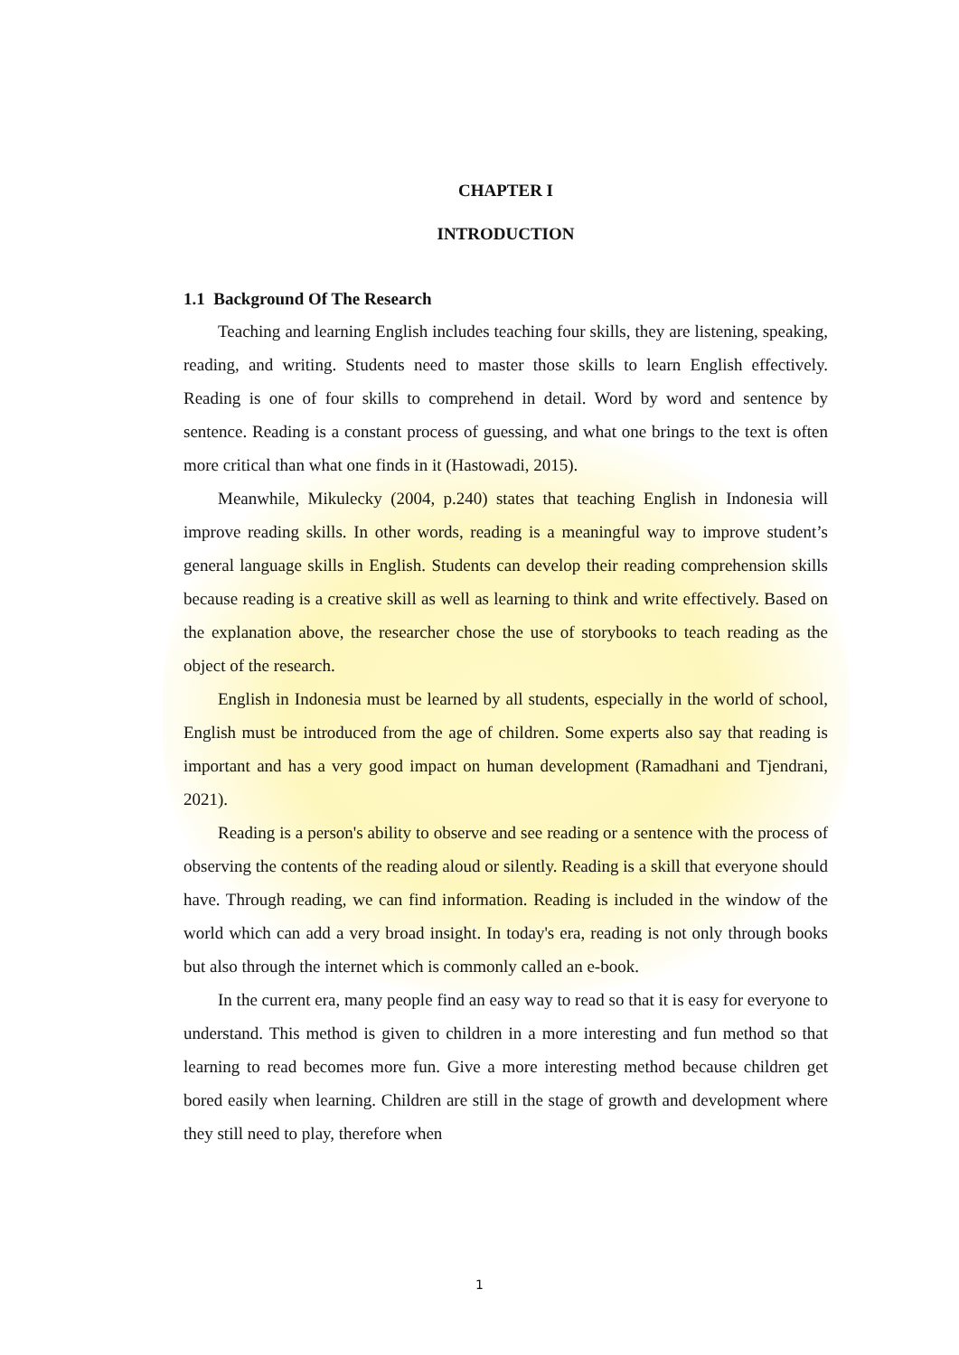CHAPTER I
INTRODUCTION
1.1 Background Of The Research
Teaching and learning English includes teaching four skills, they are listening, speaking, reading, and writing. Students need to master those skills to learn English effectively. Reading is one of four skills to comprehend in detail. Word by word and sentence by sentence. Reading is a constant process of guessing, and what one brings to the text is often more critical than what one finds in it (Hastowadi, 2015).
Meanwhile, Mikulecky (2004, p.240) states that teaching English in Indonesia will improve reading skills. In other words, reading is a meaningful way to improve student’s general language skills in English. Students can develop their reading comprehension skills because reading is a creative skill as well as learning to think and write effectively. Based on the explanation above, the researcher chose the use of storybooks to teach reading as the object of the research.
English in Indonesia must be learned by all students, especially in the world of school, English must be introduced from the age of children. Some experts also say that reading is important and has a very good impact on human development (Ramadhani and Tjendrani, 2021).
Reading is a person's ability to observe and see reading or a sentence with the process of observing the contents of the reading aloud or silently. Reading is a skill that everyone should have. Through reading, we can find information. Reading is included in the window of the world which can add a very broad insight. In today's era, reading is not only through books but also through the internet which is commonly called an e-book.
In the current era, many people find an easy way to read so that it is easy for everyone to understand. This method is given to children in a more interesting and fun method so that learning to read becomes more fun. Give a more interesting method because children get bored easily when learning. Children are still in the stage of growth and development where they still need to play, therefore when
1